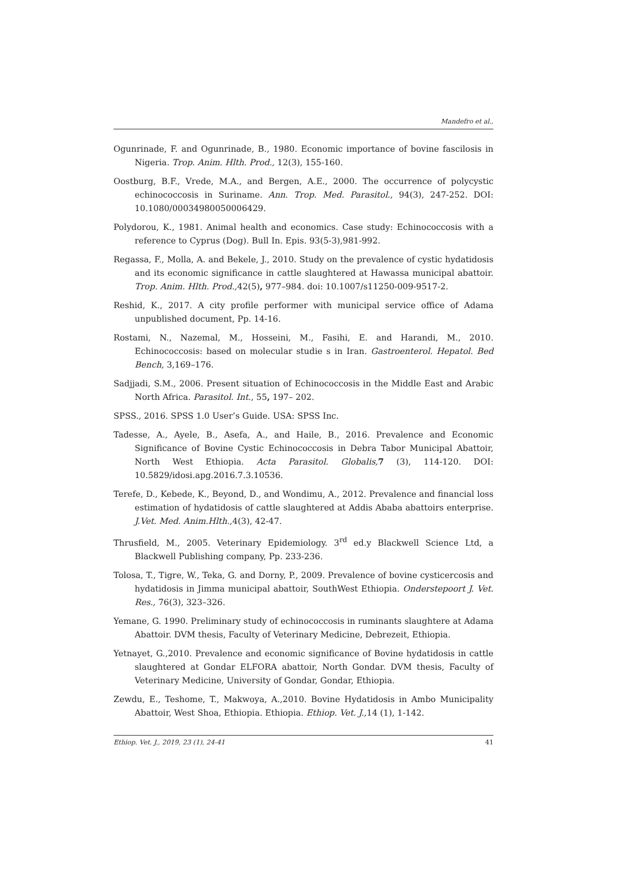Mandefro et al.,
Ogunrinade, F. and Ogunrinade, B., 1980. Economic importance of bovine fascilosis in Nigeria. Trop. Anim. Hlth. Prod., 12(3), 155-160.
Oostburg, B.F., Vrede, M.A., and Bergen, A.E., 2000. The occurrence of polycystic echinococcosis in Suriname. Ann. Trop. Med. Parasitol., 94(3), 247-252. DOI: 10.1080/00034980050006429.
Polydorou, K., 1981. Animal health and economics. Case study: Echinococcosis with a reference to Cyprus (Dog). Bull In. Epis. 93(5-3),981-992.
Regassa, F., Molla, A. and Bekele, J., 2010. Study on the prevalence of cystic hydatidosis and its economic significance in cattle slaughtered at Hawassa municipal abattoir. Trop. Anim. Hlth. Prod., 42(5), 977–984. doi: 10.1007/s11250-009-9517-2.
Reshid, K., 2017. A city profile performer with municipal service office of Adama unpublished document, Pp. 14-16.
Rostami, N., Nazemal, M., Hosseini, M., Fasihi, E. and Harandi, M., 2010. Echinococcosis: based on molecular studie s in Iran. Gastroenterol. Hepatol. Bed Bench, 3,169–176.
Sadjjadi, S.M., 2006. Present situation of Echinococcosis in the Middle East and Arabic North Africa. Parasitol. Int., 55, 197– 202.
SPSS., 2016. SPSS 1.0 User’s Guide. USA: SPSS Inc.
Tadesse, A., Ayele, B., Asefa, A., and Haile, B., 2016. Prevalence and Economic Significance of Bovine Cystic Echinococcosis in Debra Tabor Municipal Abattoir, North West Ethiopia. Acta Parasitol. Globalis, 7 (3), 114-120. DOI: 10.5829/idosi.apg.2016.7.3.10536.
Terefe, D., Kebede, K., Beyond, D., and Wondimu, A., 2012. Prevalence and financial loss estimation of hydatidosis of cattle slaughtered at Addis Ababa abattoirs enterprise. J.Vet. Med. Anim.Hlth., 4(3), 42-47.
Thrusfield, M., 2005. Veterinary Epidemiology. 3<sup>rd</sup> ed.y Blackwell Science Ltd, a Blackwell Publishing company, Pp. 233-236.
Tolosa, T., Tigre, W., Teka, G. and Dorny, P., 2009. Prevalence of bovine cysticercosis and hydatidosis in Jimma municipal abattoir, SouthWest Ethiopia. Onderstepoort J. Vet. Res., 76(3), 323–326.
Yemane, G. 1990. Preliminary study of echinococcosis in ruminants slaughtere at Adama Abattoir. DVM thesis, Faculty of Veterinary Medicine, Debrezeit, Ethiopia.
Yetnayet, G.,2010. Prevalence and economic significance of Bovine hydatidosis in cattle slaughtered at Gondar ELFORA abattoir, North Gondar. DVM thesis, Faculty of Veterinary Medicine, University of Gondar, Gondar, Ethiopia.
Zewdu, E., Teshome, T., Makwoya, A.,2010. Bovine Hydatidosis in Ambo Municipality Abattoir, West Shoa, Ethiopia. Ethiopia. Ethiop. Vet. J., 14 (1), 1-142.
Ethiop. Vet. J., 2019, 23 (1), 24-41 41